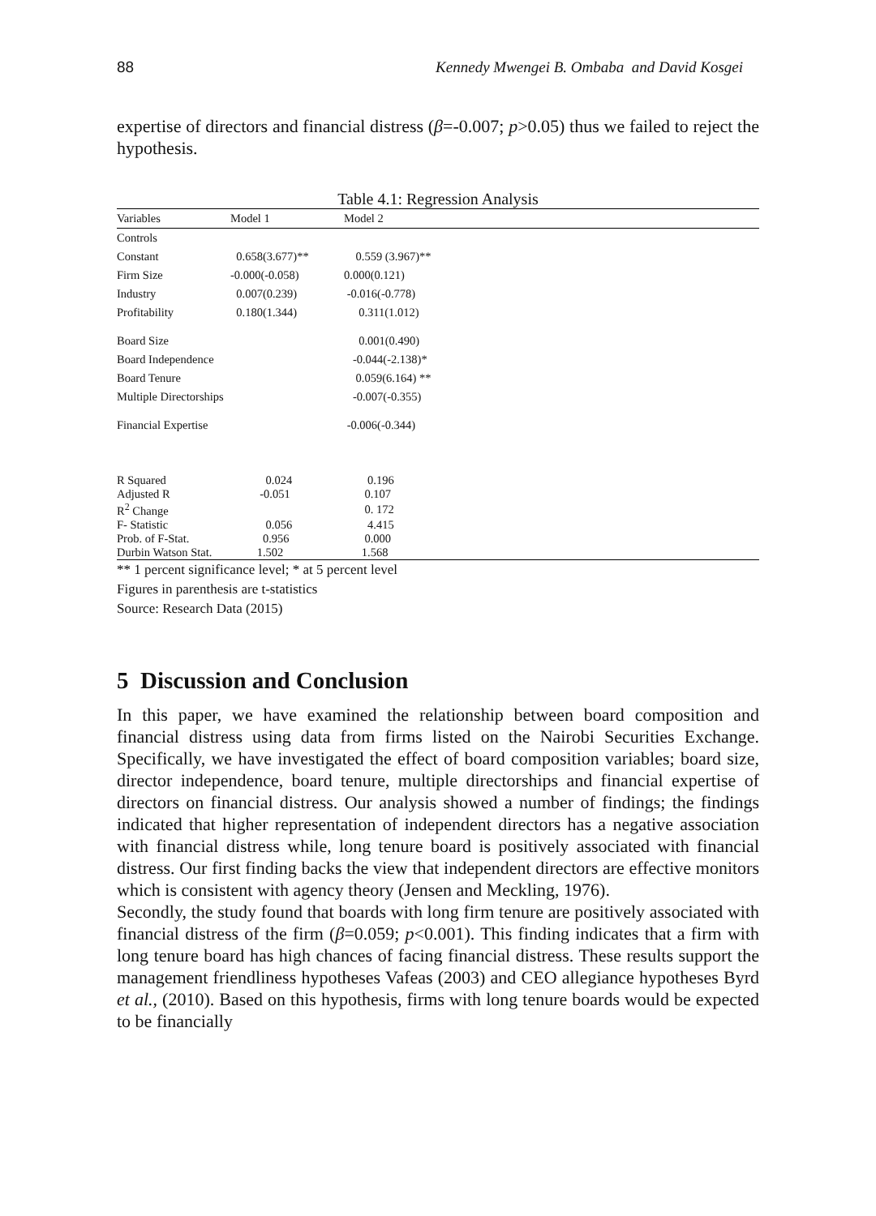88 Kennedy Mwengei B. Ombaba and David Kosgei
expertise of directors and financial distress (β=-0.007; p>0.05) thus we failed to reject the hypothesis.
Table 4.1: Regression Analysis
| Variables | Model 1 | Model 2 |
| --- | --- | --- |
| Controls | | |
| Constant | 0.658(3.677)** | 0.559 (3.967)** |
| Firm Size | -0.000(-0.058) | 0.000(0.121) |
| Industry | 0.007(0.239) | -0.016(-0.778) |
| Profitability | 0.180(1.344) | 0.311(1.012) |
| Board Size | | 0.001(0.490) |
| Board Independence | | -0.044(-2.138)* |
| Board Tenure | | 0.059(6.164) ** |
| Multiple Directorships | | -0.007(-0.355) |
| Financial Expertise | | -0.006(-0.344) |
| R Squared | 0.024 | 0.196 |
| Adjusted R | -0.051 | 0.107 |
| R<sup>2</sup> Change | | 0. 172 |
| F- Statistic | 0.056 | 4.415 |
| Prob. of F-Stat. | 0.956 | 0.000 |
| Durbin Watson Stat. | 1.502 | 1.568 |
** 1 percent significance level; * at 5 percent level
Figures in parenthesis are t-statistics
Source: Research Data (2015)
5 Discussion and Conclusion
In this paper, we have examined the relationship between board composition and financial distress using data from firms listed on the Nairobi Securities Exchange. Specifically, we have investigated the effect of board composition variables; board size, director independence, board tenure, multiple directorships and financial expertise of directors on financial distress. Our analysis showed a number of findings; the findings indicated that higher representation of independent directors has a negative association with financial distress while, long tenure board is positively associated with financial distress. Our first finding backs the view that independent directors are effective monitors which is consistent with agency theory (Jensen and Meckling, 1976).
Secondly, the study found that boards with long firm tenure are positively associated with financial distress of the firm (β=0.059; p<0.001). This finding indicates that a firm with long tenure board has high chances of facing financial distress. These results support the management friendliness hypotheses Vafeas (2003) and CEO allegiance hypotheses Byrd et al., (2010). Based on this hypothesis, firms with long tenure boards would be expected to be financially